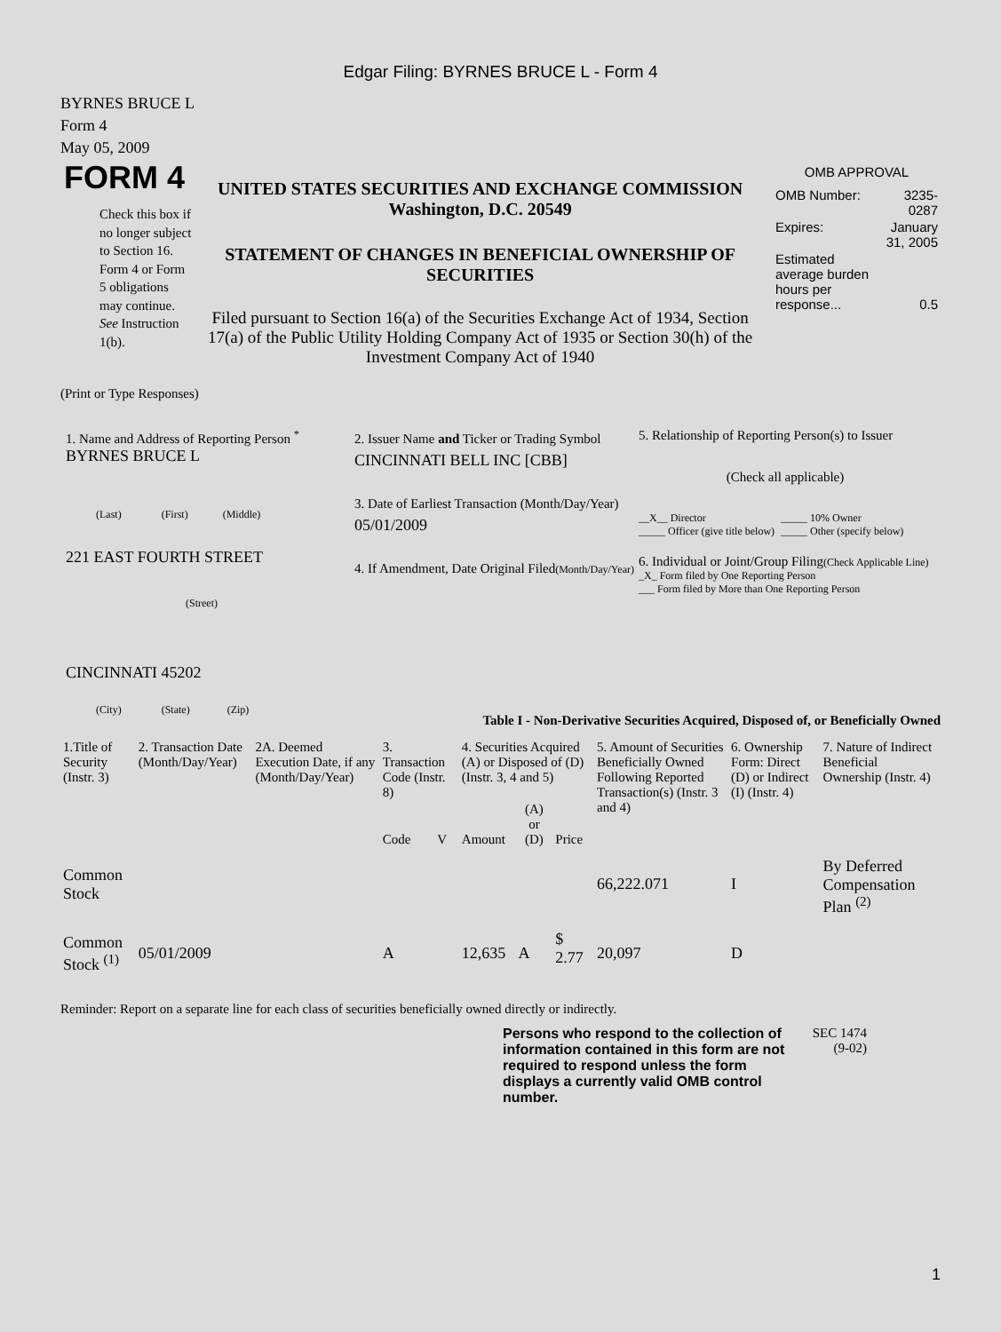Edgar Filing: BYRNES BRUCE L - Form 4
BYRNES BRUCE L
Form 4
May 05, 2009
FORM 4
Check this box if no longer subject to Section 16. Form 4 or Form 5 obligations may continue. See Instruction 1(b).
UNITED STATES SECURITIES AND EXCHANGE COMMISSION
Washington, D.C. 20549
STATEMENT OF CHANGES IN BENEFICIAL OWNERSHIP OF SECURITIES
Filed pursuant to Section 16(a) of the Securities Exchange Act of 1934, Section 17(a) of the Public Utility Holding Company Act of 1935 or Section 30(h) of the Investment Company Act of 1940
OMB APPROVAL
| OMB Number: | 3235-0287 |
| Expires: | January 31, 2005 |
| Estimated average burden hours per response... | 0.5 |
(Print or Type Responses)
1. Name and Address of Reporting Person <sup>*</sup>
BYRNES BRUCE L
(Last) (First) (Middle)
221 EAST FOURTH STREET
(Street)
CINCINNATI 45202
(City) (State) (Zip)
2. Issuer Name and Ticker or Trading Symbol
CINCINNATI BELL INC [CBB]
3. Date of Earliest Transaction (Month/Day/Year)
05/01/2009
4. If Amendment, Date Original Filed(Month/Day/Year)
5. Relationship of Reporting Person(s) to Issuer
(Check all applicable)
__X__ Director
_____ Officer (give title below)
_____ 10% Owner
_____ Other (specify below)
6. Individual or Joint/Group Filing(Check Applicable Line)
_X_ Form filed by One Reporting Person
___ Form filed by More than One Reporting Person
Table I - Non-Derivative Securities Acquired, Disposed of, or Beneficially Owned
| 1.Title of Security (Instr. 3) | 2. Transaction Date (Month/Day/Year) | 2A. Deemed Execution Date, if any (Month/Day/Year) | 3. Transaction Code (Instr. 8) | | 4. Securities Acquired (A) or Disposed of (D) (Instr. 3, 4 and 5) | | | 5. Amount of Securities Beneficially Owned Following Reported Transaction(s) (Instr. 3 and 4) | 6. Ownership Form: Direct (D) or Indirect (I) (Instr. 4) | 7. Nature of Indirect Beneficial Ownership (Instr. 4) |
| --- | --- | --- | --- | --- | --- | --- | --- | --- | --- | --- |
| | | | Code | V | Amount | (A) or (D) | Price | | | |
| Common Stock | | | | | | | | 66,222.071 | I | By Deferred Compensation Plan <sup>(2)</sup> |
| Common Stock <sup>(1)</sup> | 05/01/2009 | | A | | 12,635 | A | $ 2.77 | 20,097 | D | |
Reminder: Report on a separate line for each class of securities beneficially owned directly or indirectly.
Persons who respond to the collection of information contained in this form are not required to respond unless the form displays a currently valid OMB control number.
SEC 1474 (9-02)
1